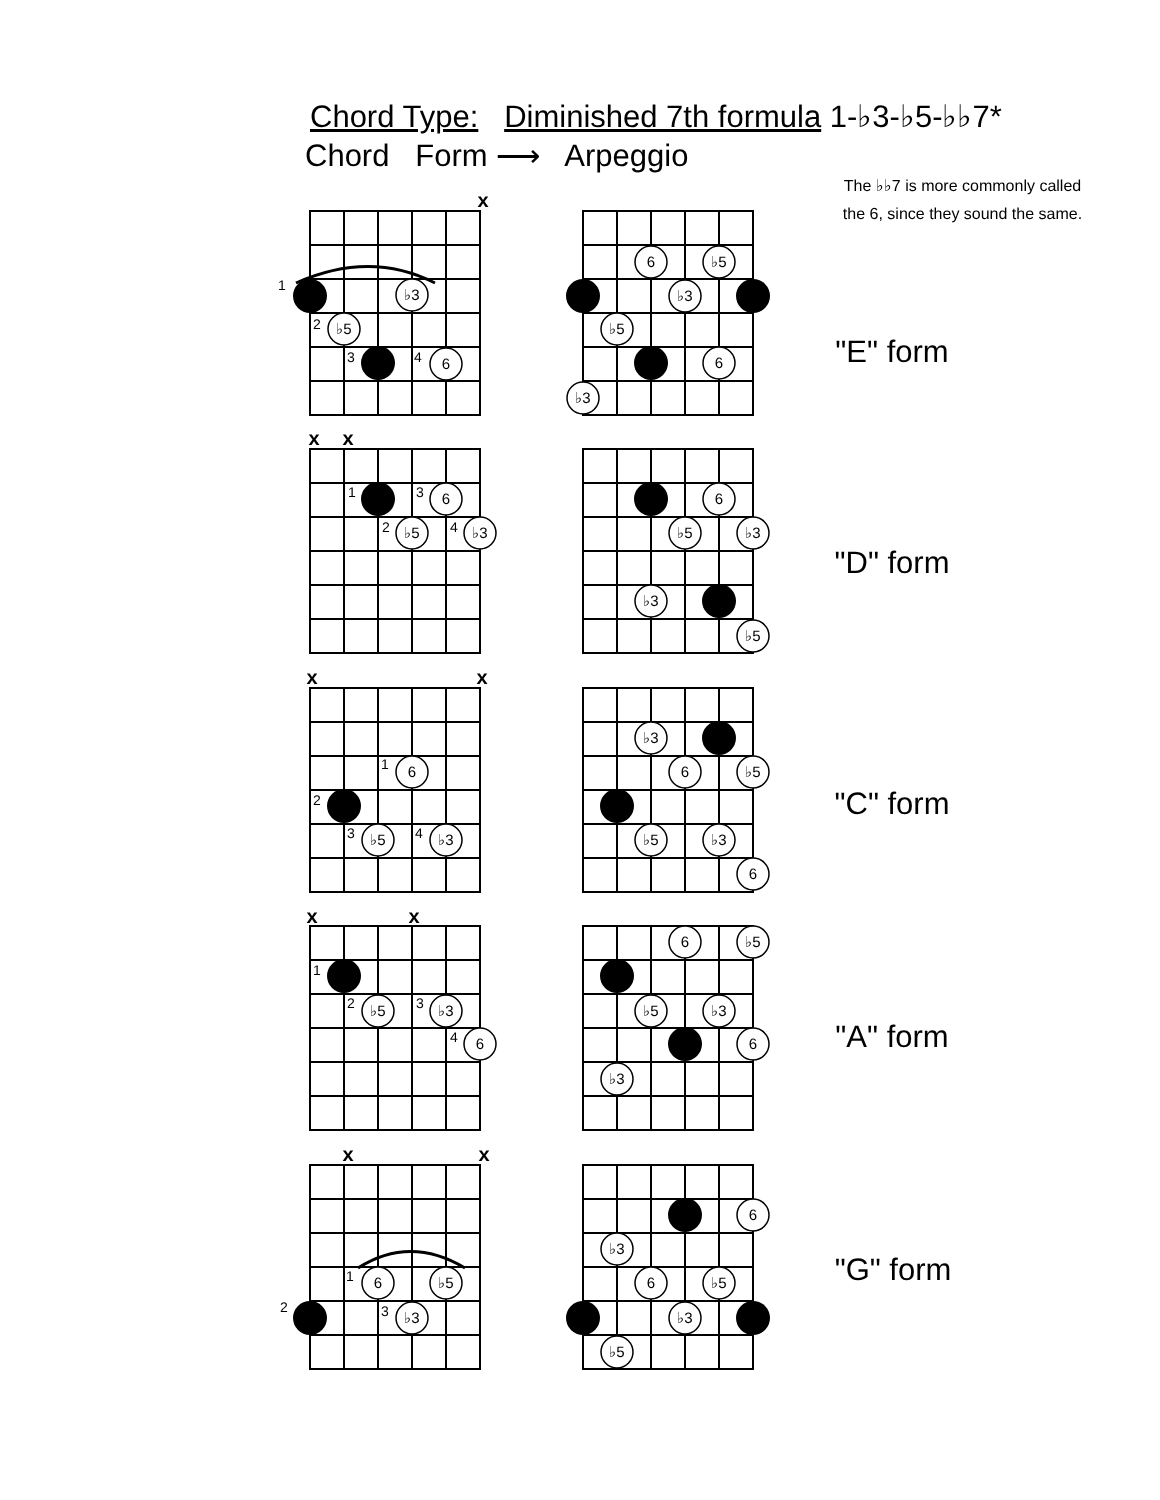Chord Type: Diminished 7th formula 1-♭3-♭5-♭♭7*
Chord Form ⟶ Arpeggio
The ♭♭7 is more commonly called the 6, since they sound the same.
x
1
2
3
4
♭3
♭5
6
6
♭5
♭3
♭5
6
♭3
"E" form
x
x
1
2
3
4
6
♭5
♭3
6
♭5
♭3
♭3
♭5
"D" form
x
x
1
2
3
4
6
♭5
♭3
♭3
6
♭5
♭5
♭3
6
"C" form
x
x
1
2
3
4
♭5
♭3
6
6
♭5
♭5
♭3
6
♭3
"A" form
x
x
1
2
3
6
♭5
♭3
6
♭3
6
♭5
♭3
♭5
"G" form